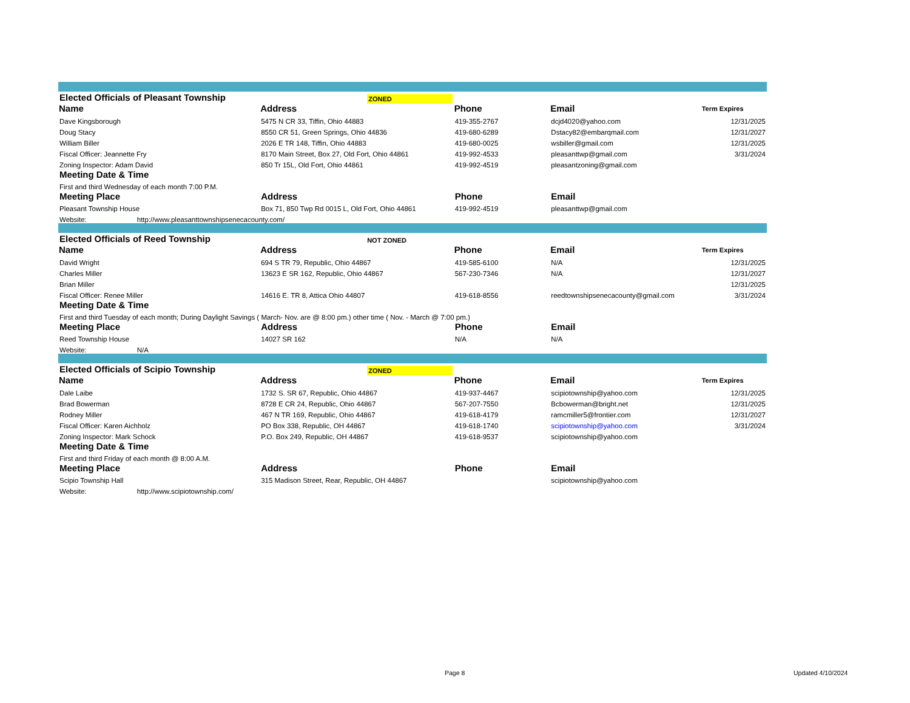| Elected Officials of Pleasant Township | ZONED | | | |
| Name | Address | Phone | Email | Term Expires |
| Dave Kingsborough | 5475 N CR 33, Tiffin, Ohio 44883 | 419-355-2767 | dcjd4020@yahoo.com | 12/31/2025 |
| Doug Stacy | 8550 CR 51, Green Springs, Ohio 44836 | 419-680-6289 | Dstacy82@embarqmail.com | 12/31/2027 |
| William Biller | 2026 E TR 148, Tiffin, Ohio 44883 | 419-680-0025 | wsbiller@gmail.com | 12/31/2025 |
| Fiscal Officer: Jeannette Fry | 8170 Main Street, Box 27, Old Fort, Ohio 44861 | 419-992-4533 | pleasanttwp@gmail.com | 3/31/2024 |
| Zoning Inspector: Adam David | 850 Tr 15L, Old Fort, Ohio 44861 | 419-992-4519 | pleasantzoning@gmail.com | |
| Meeting Date & Time | | | | |
| First and third Wednesday of each month 7:00 P.M. | | | | |
| Meeting Place | Address | Phone | Email | |
| Pleasant Township House | Box 71, 850 Twp Rd 0015 L, Old Fort, Ohio 44861 | 419-992-4519 | pleasanttwp@gmail.com | |
| Website: http://www.pleasanttownshipsenecacounty.com/ | | | | |
| Elected Officials of Reed Township | NOT ZONED | | | |
| Name | Address | Phone | Email | Term Expires |
| David Wright | 694 S TR 79, Republic, Ohio 44867 | 419-585-6100 | N/A | 12/31/2025 |
| Charles Miller | 13623 E SR 162, Republic, Ohio 44867 | 567-230-7346 | N/A | 12/31/2027 |
| Brian Miller | | | | 12/31/2025 |
| Fiscal Officer: Renee Miller | 14616 E. TR 8, Attica Ohio 44807 | 419-618-8556 | reedtownshipsenecacounty@gmail.com | 3/31/2024 |
| Meeting Date & Time | | | | |
| First and third Tuesday of each month; During Daylight Savings ( March- Nov. are @ 8:00 pm.) other time ( Nov. - March @ 7:00 pm.) | | | | |
| Meeting Place | Address | Phone | Email | |
| Reed Township House | 14027 SR 162 | N/A | N/A | |
| Website: N/A | | | | |
| Elected Officials of Scipio Township | ZONED | | | |
| Name | Address | Phone | Email | Term Expires |
| Dale Laibe | 1732 S. SR 67, Republic, Ohio 44867 | 419-937-4467 | scipiotownship@yahoo.com | 12/31/2025 |
| Brad Bowerman | 8728 E CR 24, Republic, Ohio 44867 | 567-207-7550 | Bcbowerman@bright.net | 12/31/2025 |
| Rodney Miller | 467 N TR 169, Republic, Ohio 44867 | 419-618-4179 | ramcmiller5@frontier.com | 12/31/2027 |
| Fiscal Officer: Karen Aichholz | PO Box 338, Republic, OH 44867 | 419-618-1740 | scipiotownship@yahoo.com | 3/31/2024 |
| Zoning Inspector: Mark Schock | P.O. Box 249, Republic, OH 44867 | 419-618-9537 | scipiotownship@yahoo.com | |
| Meeting Date & Time | | | | |
| First and third Friday of each month @ 8:00 A.M. | | | | |
| Meeting Place | Address | Phone | Email | |
| Scipio Township Hall | 315 Madison Street, Rear, Republic, OH 44867 | | scipiotownship@yahoo.com | |
| Website: http://www.scipiotownship.com/ | | | | |
Page 8 Updated 4/10/2024